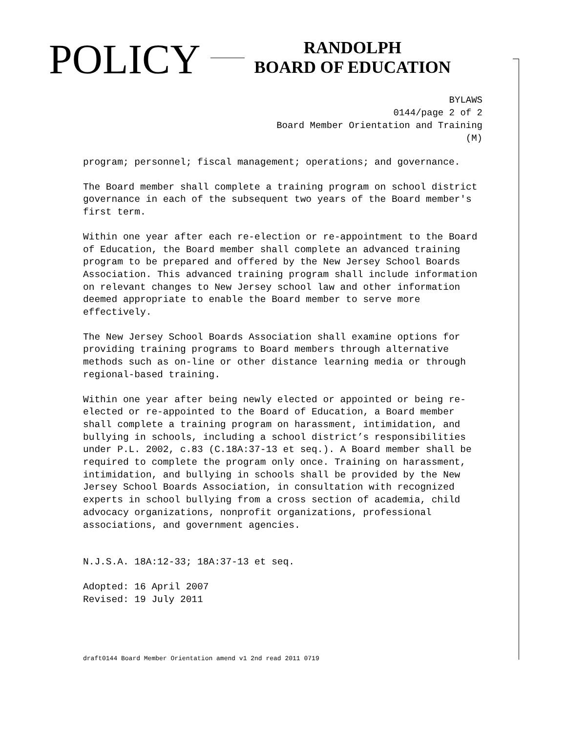POLICY
RANDOLPH
BOARD OF EDUCATION
BYLAWS
0144/page 2 of 2
Board Member Orientation and Training
(M)
program; personnel; fiscal management; operations; and governance.
The Board member shall complete a training program on school district governance in each of the subsequent two years of the Board member's first term.
Within one year after each re-election or re-appointment to the Board of Education, the Board member shall complete an advanced training program to be prepared and offered by the New Jersey School Boards Association. This advanced training program shall include information on relevant changes to New Jersey school law and other information deemed appropriate to enable the Board member to serve more effectively.
The New Jersey School Boards Association shall examine options for providing training programs to Board members through alternative methods such as on-line or other distance learning media or through regional-based training.
Within one year after being newly elected or appointed or being re-elected or re-appointed to the Board of Education, a Board member shall complete a training program on harassment, intimidation, and bullying in schools, including a school district’s responsibilities under P.L. 2002, c.83 (C.18A:37-13 et seq.). A Board member shall be required to complete the program only once. Training on harassment, intimidation, and bullying in schools shall be provided by the New Jersey School Boards Association, in consultation with recognized experts in school bullying from a cross section of academia, child advocacy organizations, nonprofit organizations, professional associations, and government agencies.
N.J.S.A. 18A:12-33; 18A:37-13 et seq.
Adopted: 16 April 2007
Revised: 19 July 2011
draft0144 Board Member Orientation amend v1 2nd read 2011 0719